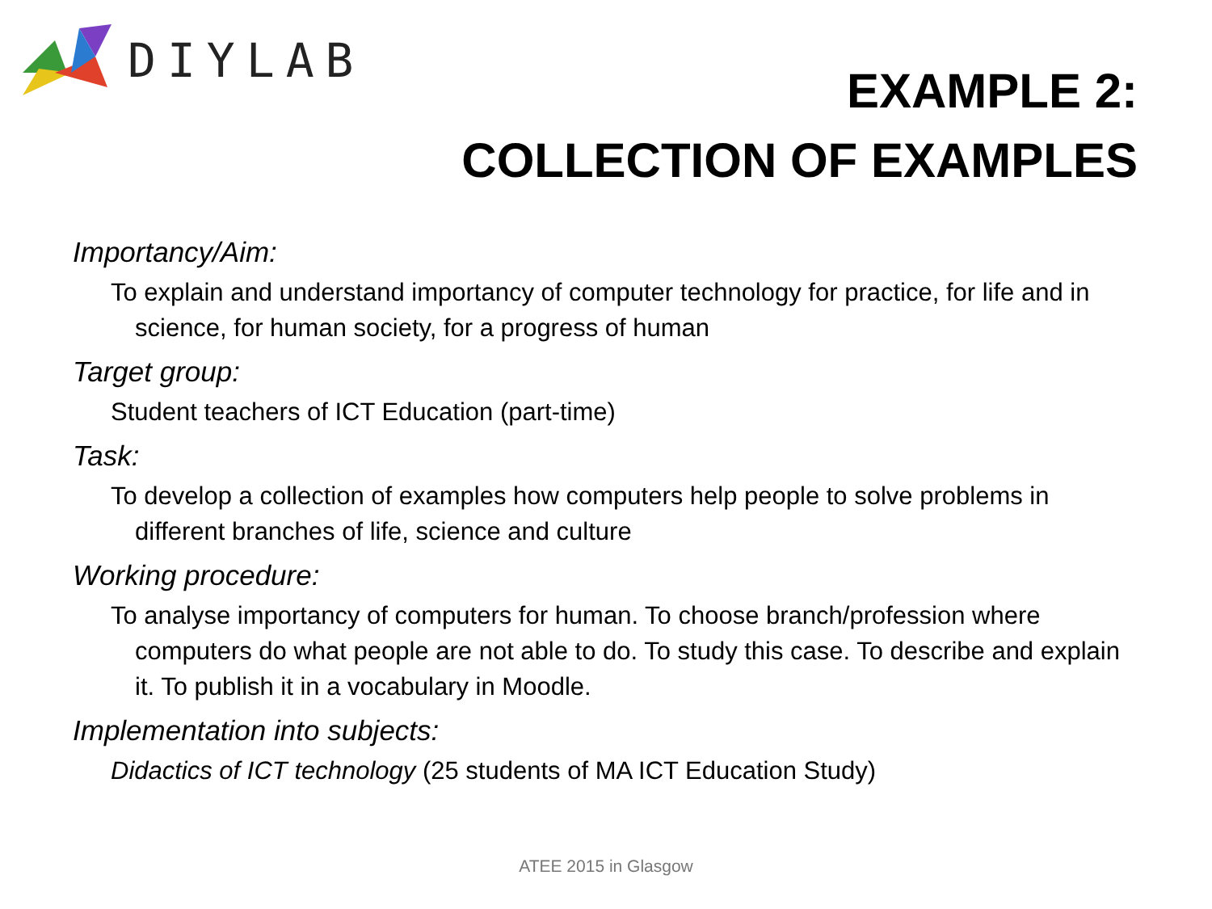DIYLAB
EXAMPLE 2:
COLLECTION OF EXAMPLES
Importancy/Aim:
To explain and understand importancy of computer technology for practice, for life and in science, for human society, for a progress of human
Target group:
Student teachers of ICT Education (part-time)
Task:
To develop a collection of examples how computers help people to solve problems in different branches of life, science and culture
Working procedure:
To analyse importancy of computers for human. To choose branch/profession where computers do what people are not able to do. To study this case. To describe and explain it. To publish it in a vocabulary in Moodle.
Implementation into subjects:
Didactics of ICT technology (25 students of MA ICT Education Study)
ATEE 2015 in Glasgow